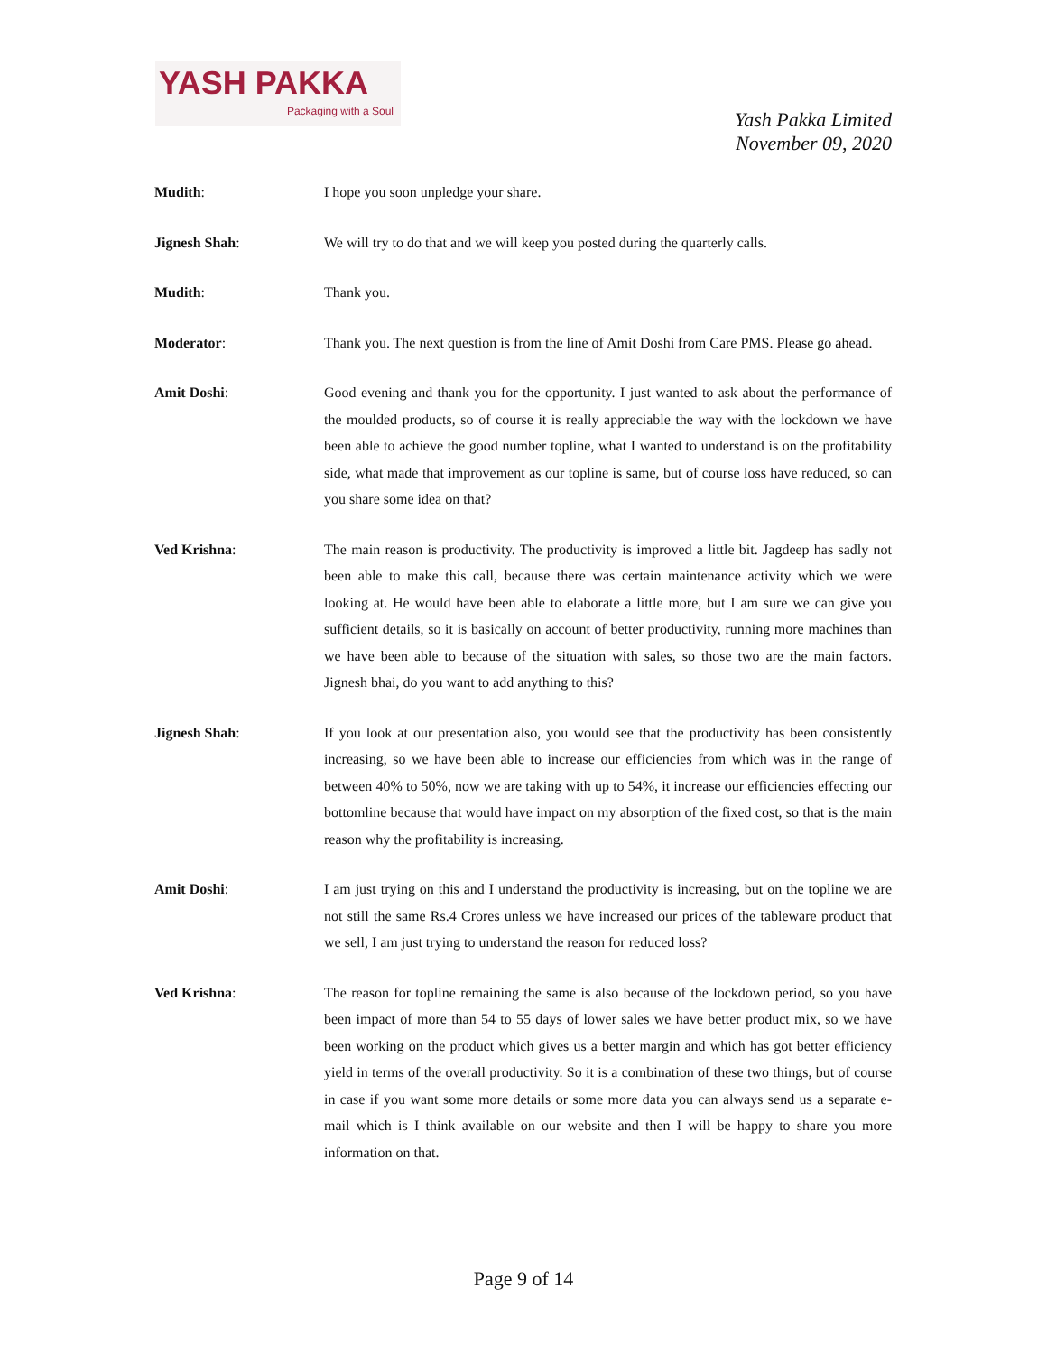YASH PAKKA
Packaging with a Soul
Yash Pakka Limited
November 09, 2020
Mudith: I hope you soon unpledge your share.
Jignesh Shah: We will try to do that and we will keep you posted during the quarterly calls.
Mudith: Thank you.
Moderator: Thank you. The next question is from the line of Amit Doshi from Care PMS. Please go ahead.
Amit Doshi: Good evening and thank you for the opportunity. I just wanted to ask about the performance of the moulded products, so of course it is really appreciable the way with the lockdown we have been able to achieve the good number topline, what I wanted to understand is on the profitability side, what made that improvement as our topline is same, but of course loss have reduced, so can you share some idea on that?
Ved Krishna: The main reason is productivity. The productivity is improved a little bit. Jagdeep has sadly not been able to make this call, because there was certain maintenance activity which we were looking at. He would have been able to elaborate a little more, but I am sure we can give you sufficient details, so it is basically on account of better productivity, running more machines than we have been able to because of the situation with sales, so those two are the main factors. Jignesh bhai, do you want to add anything to this?
Jignesh Shah: If you look at our presentation also, you would see that the productivity has been consistently increasing, so we have been able to increase our efficiencies from which was in the range of between 40% to 50%, now we are taking with up to 54%, it increase our efficiencies effecting our bottomline because that would have impact on my absorption of the fixed cost, so that is the main reason why the profitability is increasing.
Amit Doshi: I am just trying on this and I understand the productivity is increasing, but on the topline we are not still the same Rs.4 Crores unless we have increased our prices of the tableware product that we sell, I am just trying to understand the reason for reduced loss?
Ved Krishna: The reason for topline remaining the same is also because of the lockdown period, so you have been impact of more than 54 to 55 days of lower sales we have better product mix, so we have been working on the product which gives us a better margin and which has got better efficiency yield in terms of the overall productivity. So it is a combination of these two things, but of course in case if you want some more details or some more data you can always send us a separate e-mail which is I think available on our website and then I will be happy to share you more information on that.
Page 9 of 14